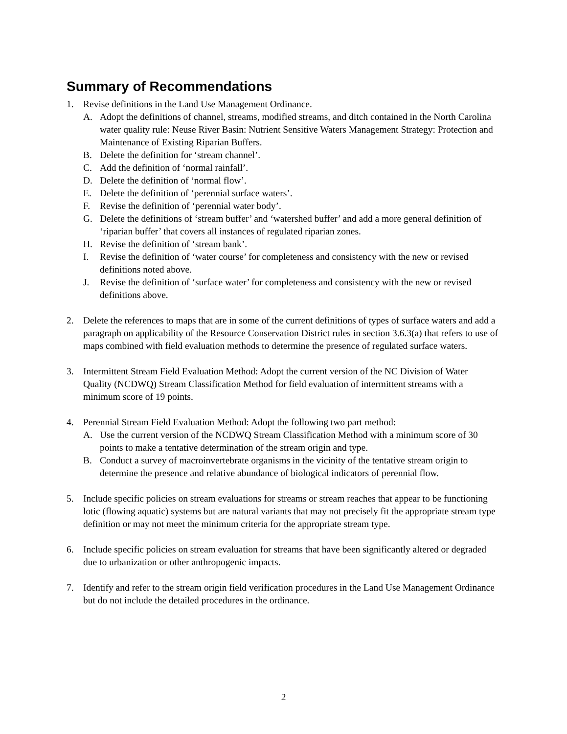Summary of Recommendations
1. Revise definitions in the Land Use Management Ordinance.
A. Adopt the definitions of channel, streams, modified streams, and ditch contained in the North Carolina water quality rule: Neuse River Basin: Nutrient Sensitive Waters Management Strategy: Protection and Maintenance of Existing Riparian Buffers.
B. Delete the definition for ‘stream channel’.
C. Add the definition of ‘normal rainfall’.
D. Delete the definition of ‘normal flow’.
E. Delete the definition of ‘perennial surface waters’.
F. Revise the definition of ‘perennial water body’.
G. Delete the definitions of ‘stream buffer’ and ‘watershed buffer’ and add a more general definition of ‘riparian buffer’ that covers all instances of regulated riparian zones.
H. Revise the definition of ‘stream bank’.
I. Revise the definition of ‘water course’ for completeness and consistency with the new or revised definitions noted above.
J. Revise the definition of ‘surface water’ for completeness and consistency with the new or revised definitions above.
2. Delete the references to maps that are in some of the current definitions of types of surface waters and add a paragraph on applicability of the Resource Conservation District rules in section 3.6.3(a) that refers to use of maps combined with field evaluation methods to determine the presence of regulated surface waters.
3. Intermittent Stream Field Evaluation Method: Adopt the current version of the NC Division of Water Quality (NCDWQ) Stream Classification Method for field evaluation of intermittent streams with a minimum score of 19 points.
4. Perennial Stream Field Evaluation Method: Adopt the following two part method:
A. Use the current version of the NCDWQ Stream Classification Method with a minimum score of 30 points to make a tentative determination of the stream origin and type.
B. Conduct a survey of macroinvertebrate organisms in the vicinity of the tentative stream origin to determine the presence and relative abundance of biological indicators of perennial flow.
5. Include specific policies on stream evaluations for streams or stream reaches that appear to be functioning lotic (flowing aquatic) systems but are natural variants that may not precisely fit the appropriate stream type definition or may not meet the minimum criteria for the appropriate stream type.
6. Include specific policies on stream evaluation for streams that have been significantly altered or degraded due to urbanization or other anthropogenic impacts.
7. Identify and refer to the stream origin field verification procedures in the Land Use Management Ordinance but do not include the detailed procedures in the ordinance.
2